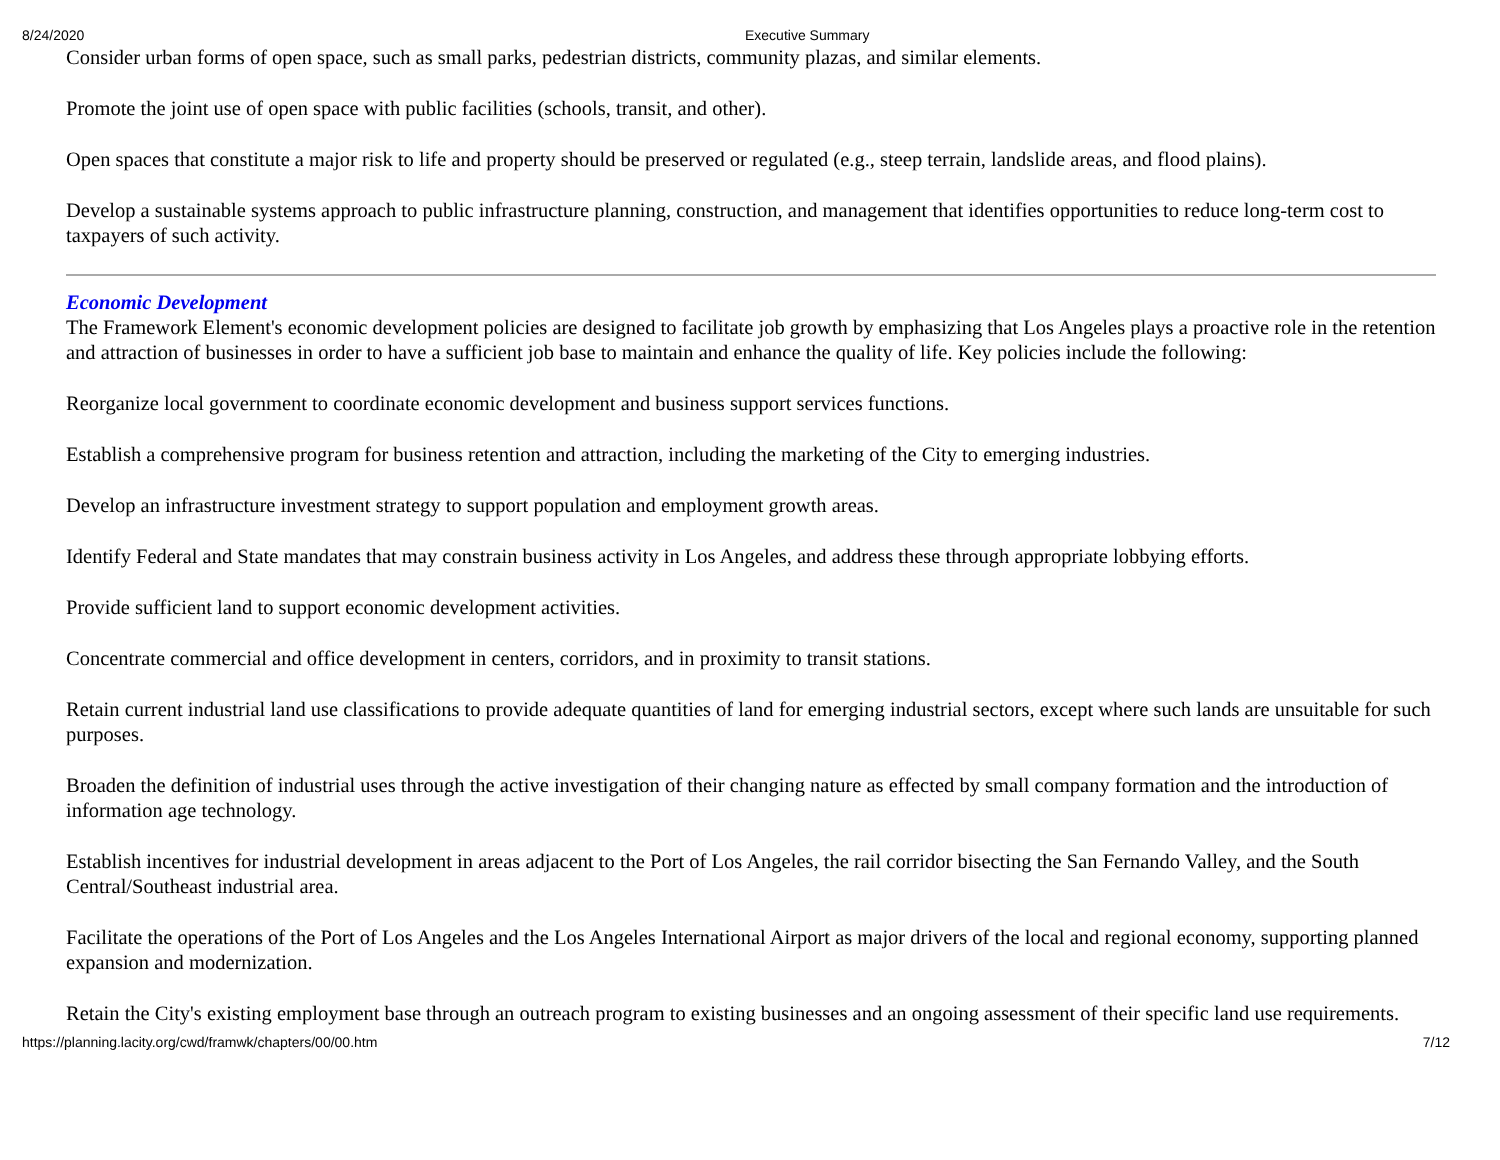8/24/2020 Executive Summary
Consider urban forms of open space, such as small parks, pedestrian districts, community plazas, and similar elements.
Promote the joint use of open space with public facilities (schools, transit, and other).
Open spaces that constitute a major risk to life and property should be preserved or regulated (e.g., steep terrain, landslide areas, and flood plains).
Develop a sustainable systems approach to public infrastructure planning, construction, and management that identifies opportunities to reduce long-term cost to taxpayers of such activity.
Economic Development
The Framework Element's economic development policies are designed to facilitate job growth by emphasizing that Los Angeles plays a proactive role in the retention and attraction of businesses in order to have a sufficient job base to maintain and enhance the quality of life. Key policies include the following:
Reorganize local government to coordinate economic development and business support services functions.
Establish a comprehensive program for business retention and attraction, including the marketing of the City to emerging industries.
Develop an infrastructure investment strategy to support population and employment growth areas.
Identify Federal and State mandates that may constrain business activity in Los Angeles, and address these through appropriate lobbying efforts.
Provide sufficient land to support economic development activities.
Concentrate commercial and office development in centers, corridors, and in proximity to transit stations.
Retain current industrial land use classifications to provide adequate quantities of land for emerging industrial sectors, except where such lands are unsuitable for such purposes.
Broaden the definition of industrial uses through the active investigation of their changing nature as effected by small company formation and the introduction of information age technology.
Establish incentives for industrial development in areas adjacent to the Port of Los Angeles, the rail corridor bisecting the San Fernando Valley, and the South Central/Southeast industrial area.
Facilitate the operations of the Port of Los Angeles and the Los Angeles International Airport as major drivers of the local and regional economy, supporting planned expansion and modernization.
Retain the City's existing employment base through an outreach program to existing businesses and an ongoing assessment of their specific land use requirements.
https://planning.lacity.org/cwd/framwk/chapters/00/00.htm 7/12